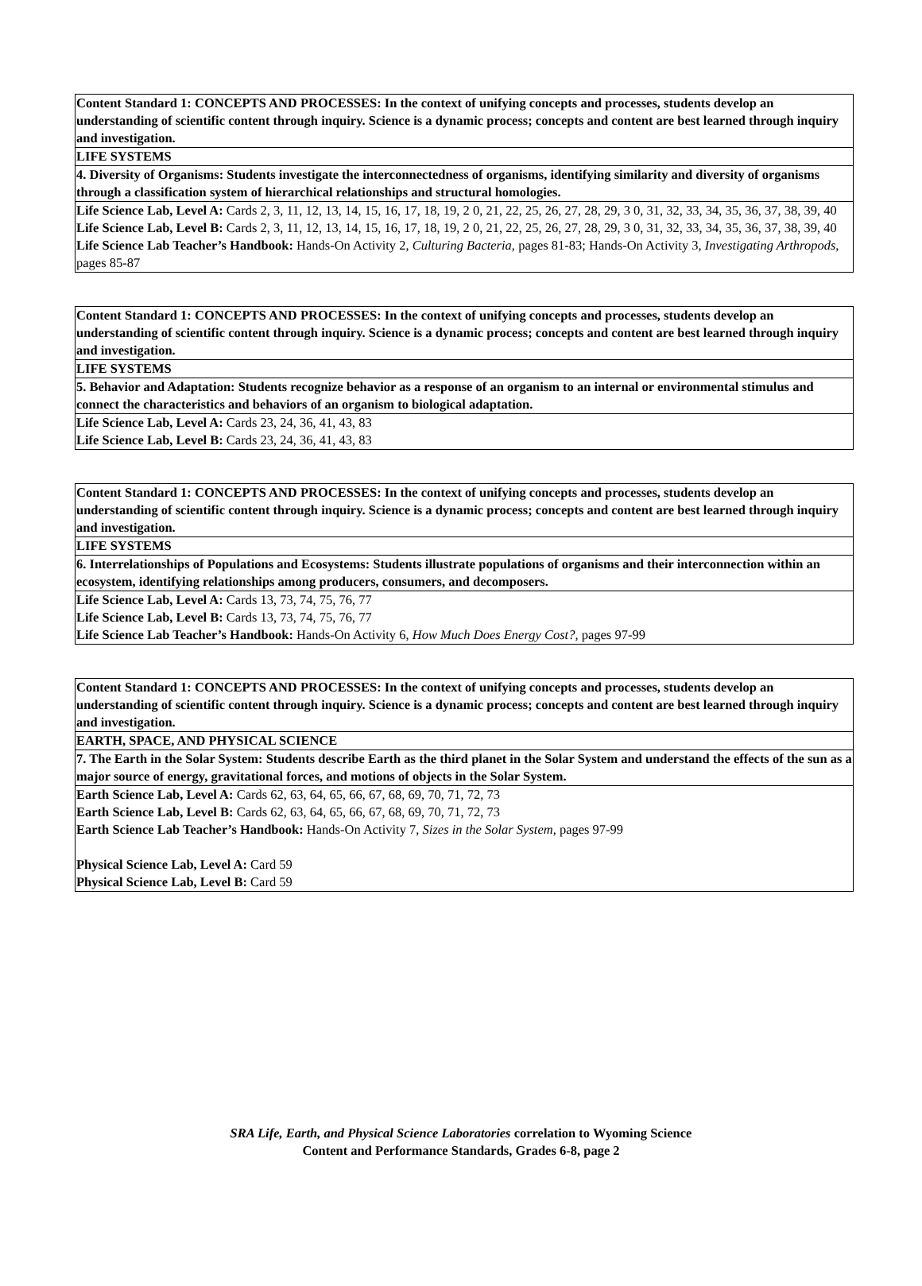| Content Standard 1: CONCEPTS AND PROCESSES: In the context of unifying concepts and processes, students develop an understanding of scientific content through inquiry. Science is a dynamic process; concepts and content are best learned through inquiry and investigation. |
| LIFE SYSTEMS |
| 4. Diversity of Organisms: Students investigate the interconnectedness of organisms, identifying similarity and diversity of organisms through a classification system of hierarchical relationships and structural homologies. |
| Life Science Lab, Level A: Cards 2, 3, 11, 12, 13, 14, 15, 16, 17, 18, 19, 2 0, 21, 22, 25, 26, 27, 28, 29, 3 0, 31, 32, 33, 34, 35, 36, 37, 38, 39, 40 Life Science Lab, Level B: Cards 2, 3, 11, 12, 13, 14, 15, 16, 17, 18, 19, 2 0, 21, 22, 25, 26, 27, 28, 29, 3 0, 31, 32, 33, 34, 35, 36, 37, 38, 39, 40 Life Science Lab Teacher’s Handbook: Hands-On Activity 2, Culturing Bacteria, pages 81-83; Hands-On Activity 3, Investigating Arthropods, pages 85-87 |
| Content Standard 1: CONCEPTS AND PROCESSES: In the context of unifying concepts and processes, students develop an understanding of scientific content through inquiry. Science is a dynamic process; concepts and content are best learned through inquiry and investigation. |
| LIFE SYSTEMS |
| 5. Behavior and Adaptation: Students recognize behavior as a response of an organism to an internal or environmental stimulus and connect the characteristics and behaviors of an organism to biological adaptation. |
| Life Science Lab, Level A: Cards 23, 24, 36, 41, 43, 83 Life Science Lab, Level B: Cards 23, 24, 36, 41, 43, 83 |
| Content Standard 1: CONCEPTS AND PROCESSES: In the context of unifying concepts and processes, students develop an understanding of scientific content through inquiry. Science is a dynamic process; concepts and content are best learned through inquiry and investigation. |
| LIFE SYSTEMS |
| 6. Interrelationships of Populations and Ecosystems: Students illustrate populations of organisms and their interconnection within an ecosystem, identifying relationships among producers, consumers, and decomposers. |
| Life Science Lab, Level A: Cards 13, 73, 74, 75, 76, 77 Life Science Lab, Level B: Cards 13, 73, 74, 75, 76, 77 Life Science Lab Teacher’s Handbook: Hands-On Activity 6, How Much Does Energy Cost?, pages 97-99 |
| Content Standard 1: CONCEPTS AND PROCESSES: In the context of unifying concepts and processes, students develop an understanding of scientific content through inquiry. Science is a dynamic process; concepts and content are best learned through inquiry and investigation. |
| EARTH, SPACE, AND PHYSICAL SCIENCE |
| 7. The Earth in the Solar System: Students describe Earth as the third planet in the Solar System and understand the effects of the sun as a major source of energy, gravitational forces, and motions of objects in the Solar System. |
| Earth Science Lab, Level A: Cards 62, 63, 64, 65, 66, 67, 68, 69, 70, 71, 72, 73 Earth Science Lab, Level B: Cards 62, 63, 64, 65, 66, 67, 68, 69, 70, 71, 72, 73 Earth Science Lab Teacher’s Handbook: Hands-On Activity 7, Sizes in the Solar System, pages 97-99 Physical Science Lab, Level A: Card 59 Physical Science Lab, Level B: Card 59 |
SRA Life, Earth, and Physical Science Laboratories correlation to Wyoming Science
Content and Performance Standards, Grades 6-8, page 2